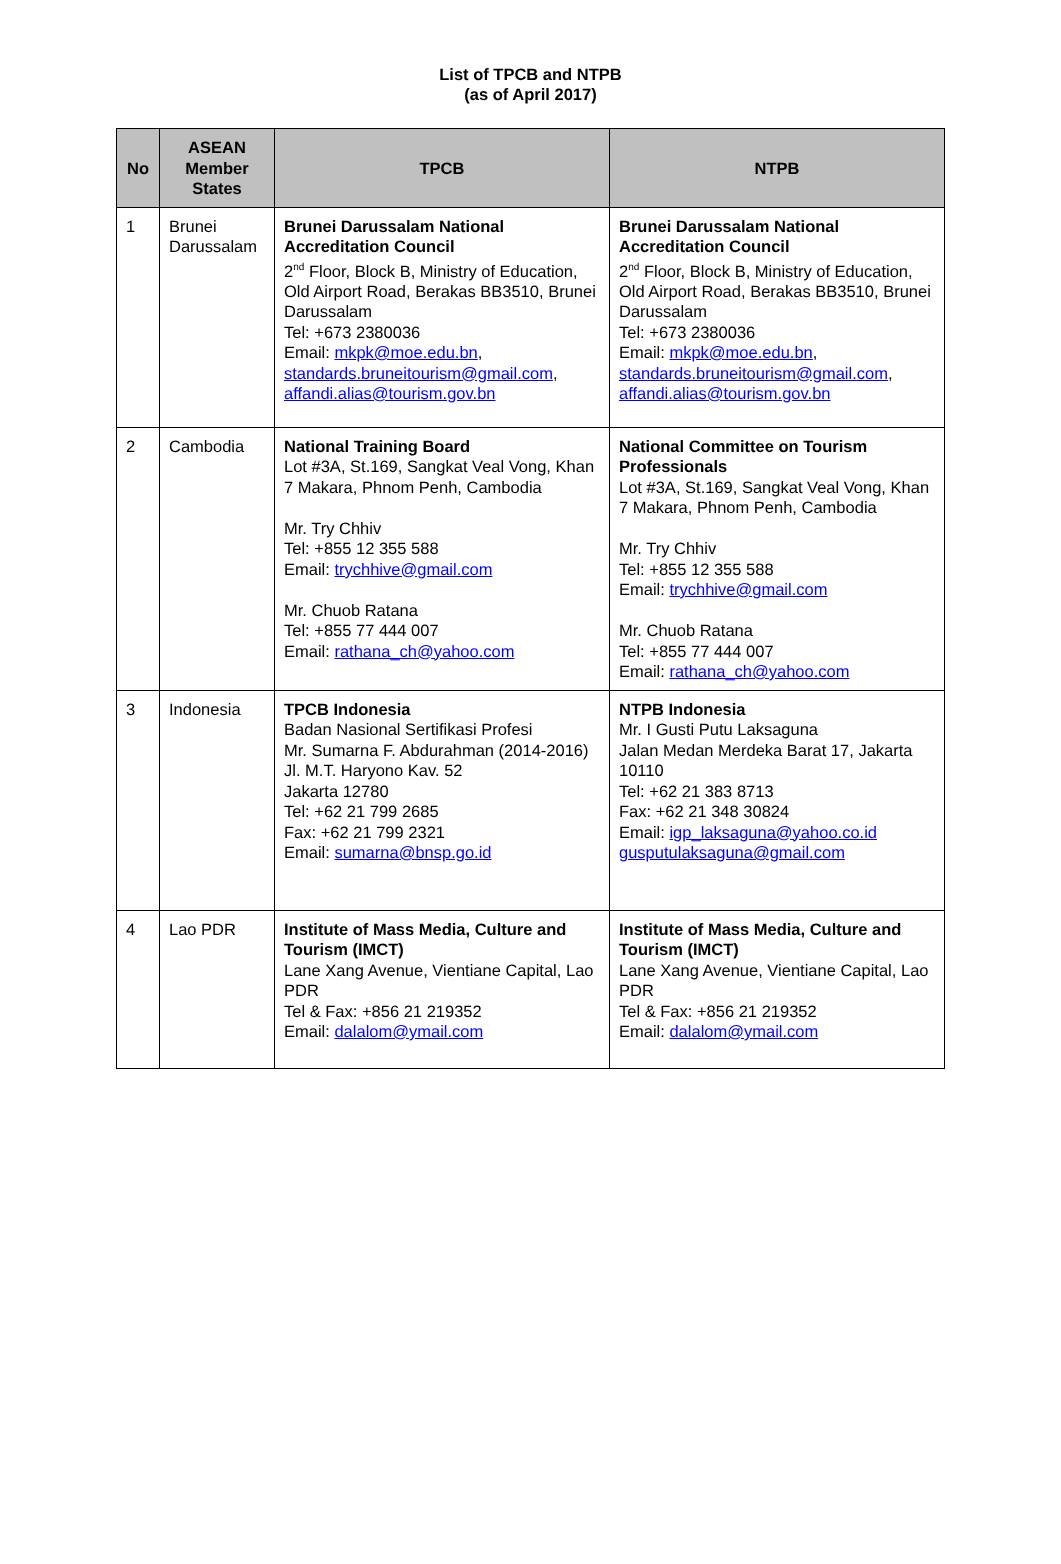List of TPCB and NTPB
(as of April 2017)
| No | ASEAN Member States | TPCB | NTPB |
| --- | --- | --- | --- |
| 1 | Brunei Darussalam | Brunei Darussalam National Accreditation Council 2<sup>nd</sup> Floor, Block B, Ministry of Education, Old Airport Road, Berakas BB3510, Brunei Darussalam Tel: +673 2380036 Email: mkpk@moe.edu.bn , standards.bruneitourism@gmail.com , affandi.alias@tourism.gov.bn | Brunei Darussalam National Accreditation Council 2<sup>nd</sup> Floor, Block B, Ministry of Education, Old Airport Road, Berakas BB3510, Brunei Darussalam Tel: +673 2380036 Email: mkpk@moe.edu.bn , standards.bruneitourism@gmail.com , affandi.alias@tourism.gov.bn |
| 2 | Cambodia | National Training Board Lot #3A, St.169, Sangkat Veal Vong, Khan 7 Makara, Phnom Penh, Cambodia Mr. Try Chhiv Tel: +855 12 355 588 Email: trychhive@gmail.com Mr. Chuob Ratana Tel: +855 77 444 007 Email: rathana_ch@yahoo.com | National Committee on Tourism Professionals Lot #3A, St.169, Sangkat Veal Vong, Khan 7 Makara, Phnom Penh, Cambodia Mr. Try Chhiv Tel: +855 12 355 588 Email: trychhive@gmail.com Mr. Chuob Ratana Tel: +855 77 444 007 Email: rathana_ch@yahoo.com |
| 3 | Indonesia | TPCB Indonesia Badan Nasional Sertifikasi Profesi Mr. Sumarna F. Abdurahman (2014-2016) Jl. M.T. Haryono Kav. 52 Jakarta 12780 Tel: +62 21 799 2685 Fax: +62 21 799 2321 Email: sumarna@bnsp.go.id | NTPB Indonesia Mr. I Gusti Putu Laksaguna Jalan Medan Merdeka Barat 17, Jakarta 10110 Tel: +62 21 383 8713 Fax: +62 21 348 30824 Email: igp_laksaguna@yahoo.co.id gusputulaksaguna@gmail.com |
| 4 | Lao PDR | Institute of Mass Media, Culture and Tourism (IMCT) Lane Xang Avenue, Vientiane Capital, Lao PDR Tel & Fax: +856 21 219352 Email: dalalom@ymail.com | Institute of Mass Media, Culture and Tourism (IMCT) Lane Xang Avenue, Vientiane Capital, Lao PDR Tel & Fax: +856 21 219352 Email: dalalom@ymail.com |